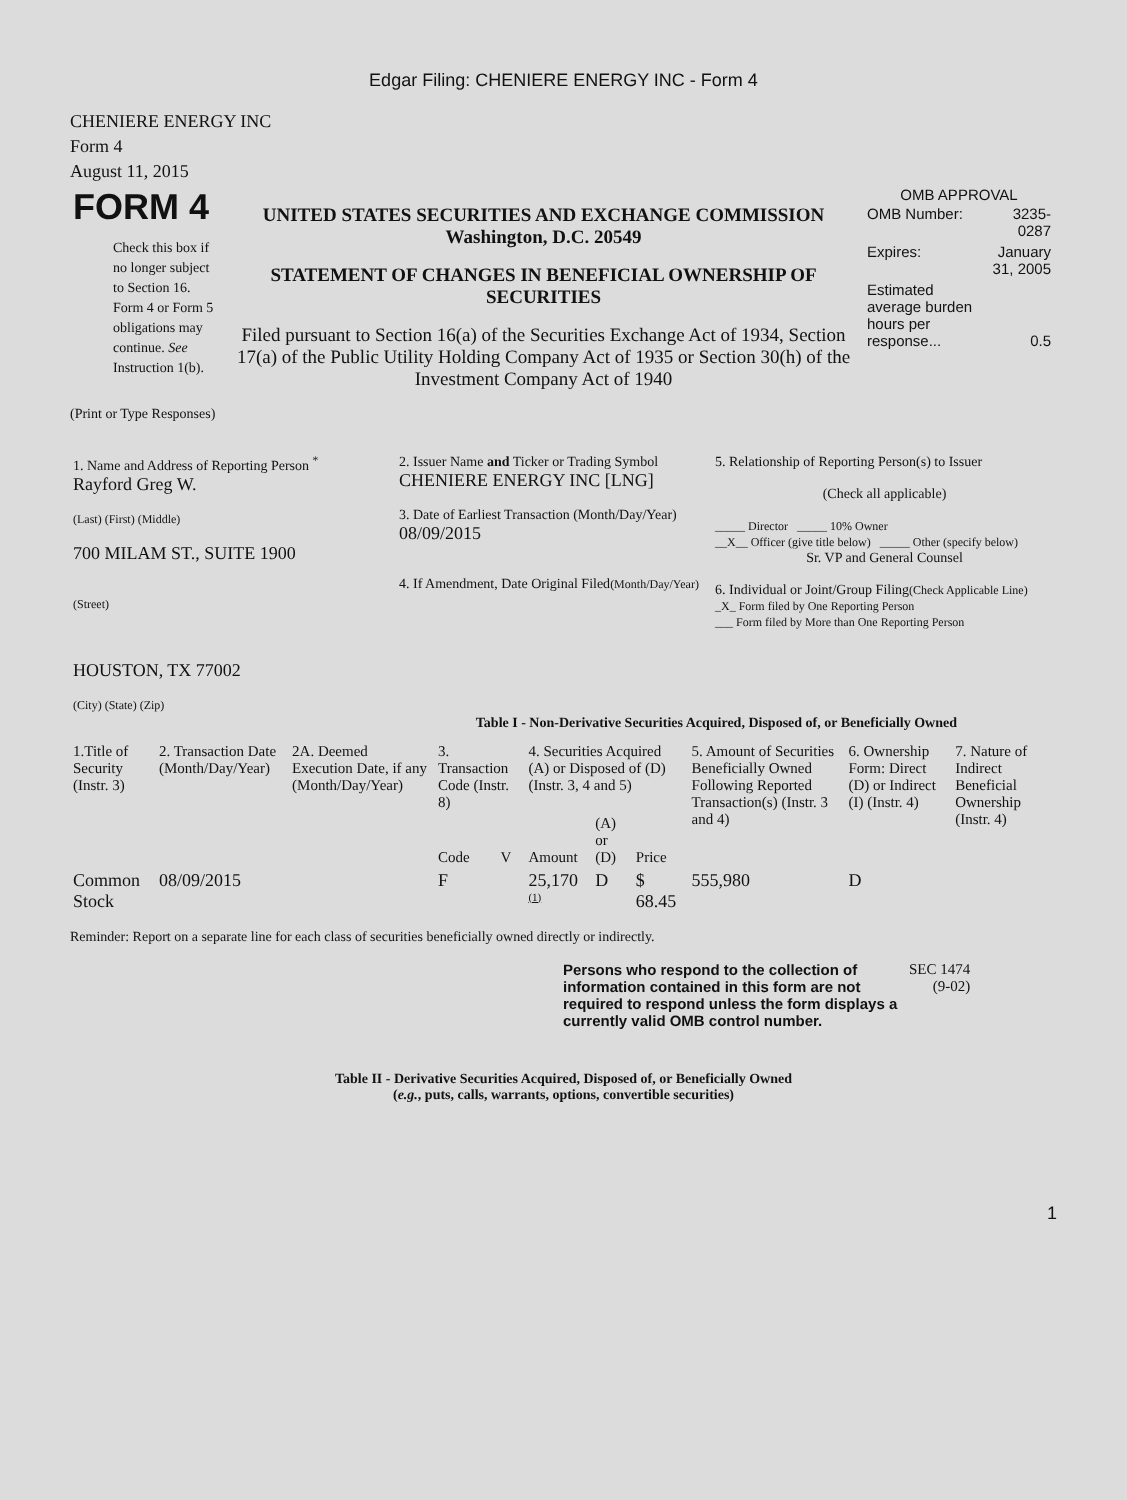Edgar Filing: CHENIERE ENERGY INC - Form 4
CHENIERE ENERGY INC
Form 4
August 11, 2015
| FORM 4 Check this box if no longer subject to Section 16. Form 4 or Form 5 obligations may continue. See Instruction 1(b). | UNITED STATES SECURITIES AND EXCHANGE COMMISSION Washington, D.C. 20549 STATEMENT OF CHANGES IN BENEFICIAL OWNERSHIP OF SECURITIES Filed pursuant to Section 16(a) of the Securities Exchange Act of 1934, Section 17(a) of the Public Utility Holding Company Act of 1935 or Section 30(h) of the Investment Company Act of 1940 | OMB APPROVAL / OMB Number: / 3235-0287 / / Expires: / January 31, 2005 / / Estimated average burden hours per response... / 0.5 / |
(Print or Type Responses)
| 1. Name and Address of Reporting Person <sup>*</sup> Rayford Greg W. (Last) (First) (Middle) 700 MILAM ST., SUITE 1900 (Street) HOUSTON, TX 77002 (City) (State) (Zip) | 2. Issuer Name and Ticker or Trading Symbol CHENIERE ENERGY INC [LNG] 3. Date of Earliest Transaction (Month/Day/Year) 08/09/2015 4. If Amendment, Date Original Filed (Month/Day/Year) | 5. Relationship of Reporting Person(s) to Issuer (Check all applicable) _____ Director _____ 10% Owner __X__ Officer (give title below) _____ Other (specify below) Sr. VP and General Counsel 6. Individual or Joint/Group Filing (Check Applicable Line) _X_ Form filed by One Reporting Person ___ Form filed by More than One Reporting Person |
Table I - Non-Derivative Securities Acquired, Disposed of, or Beneficially Owned
| 1.Title of Security (Instr. 3) | 2. Transaction Date (Month/Day/Year) | 2A. Deemed Execution Date, if any (Month/Day/Year) | 3. Transaction Code (Instr. 8) | | 4. Securities Acquired (A) or Disposed of (D) (Instr. 3, 4 and 5) | | | 5. Amount of Securities Beneficially Owned Following Reported Transaction(s) (Instr. 3 and 4) | 6. Ownership Form: Direct (D) or Indirect (I) (Instr. 4) | 7. Nature of Indirect Beneficial Ownership (Instr. 4) |
| --- | --- | --- | --- | --- | --- | --- | --- | --- | --- | --- |
| | | | Code | V | Amount | (A) or (D) | Price | | | |
| Common Stock | 08/09/2015 | | F | | 25,170 <sup>(1)</sup> | D | $ 68.45 | 555,980 | D | |
Reminder: Report on a separate line for each class of securities beneficially owned directly or indirectly.
| Persons who respond to the collection of information contained in this form are not required to respond unless the form displays a currently valid OMB control number. | SEC 1474 (9-02) |
Table II - Derivative Securities Acquired, Disposed of, or Beneficially Owned
(e.g., puts, calls, warrants, options, convertible securities)
1